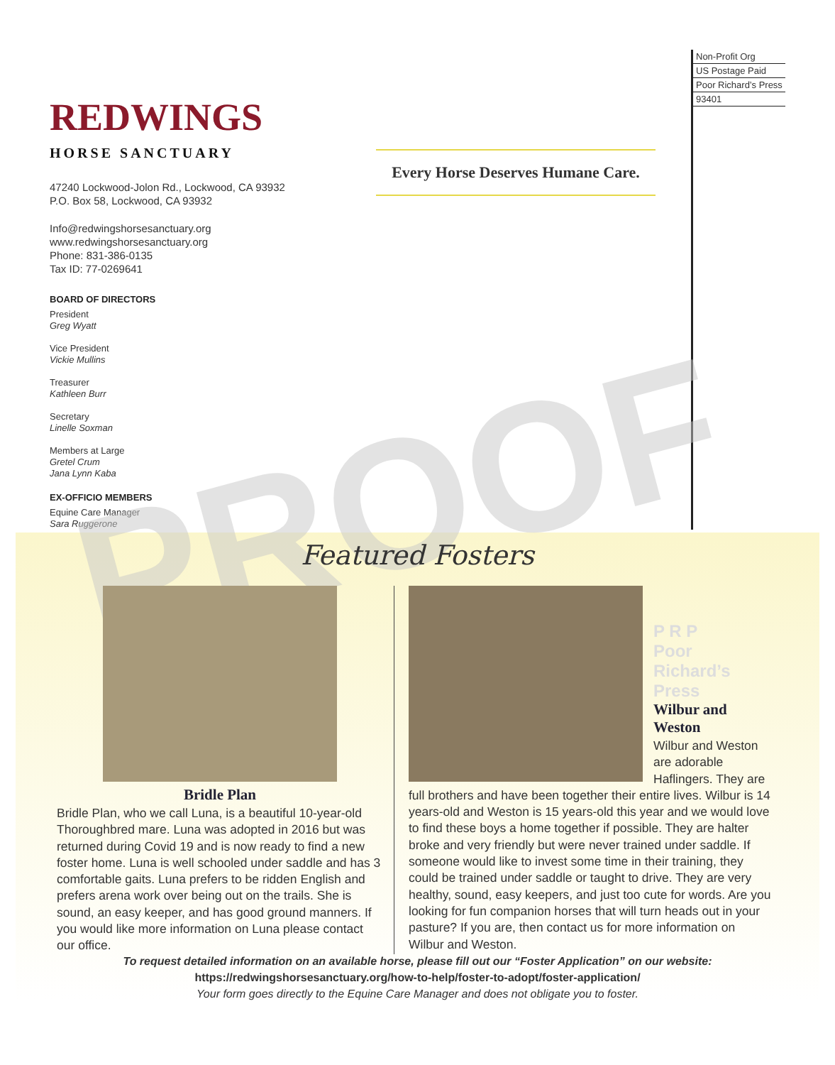PROOF
REDWINGS
HORSE SANCTUARY
47240 Lockwood-Jolon Rd., Lockwood, CA 93932
P.O. Box 58, Lockwood, CA 93932
Info@redwingshorsesanctuary.org
www.redwingshorsesanctuary.org
Phone: 831-386-0135
Tax ID: 77-0269641
BOARD OF DIRECTORS
President
Greg Wyatt
Vice President
Vickie Mullins
Treasurer
Kathleen Burr
Secretary
Linelle Soxman
Members at Large
Gretel Crum
Jana Lynn Kaba
EX-OFFICIO MEMBERS
Equine Care Manager
Sara Ruggerone
Every Horse Deserves Humane Care.
Non-Profit Org
US Postage Paid
Poor Richard’s Press
93401
Featured Fosters
Bridle Plan
Bridle Plan, who we call Luna, is a beautiful 10-year-old Thoroughbred mare. Luna was adopted in 2016 but was returned during Covid 19 and is now ready to find a new foster home. Luna is well schooled under saddle and has 3 comfortable gaits. Luna prefers to be ridden English and prefers arena work over being out on the trails. She is sound, an easy keeper, and has good ground manners. If you would like more information on Luna please contact our office.
P R P
Poor Richard’s Press
Wilbur and Weston
Wilbur and Weston are adorable Haflingers. They are full brothers and have been together their entire lives. Wilbur is 14 years-old and Weston is 15 years-old this year and we would love to find these boys a home together if possible. They are halter broke and very friendly but were never trained under saddle. If someone would like to invest some time in their training, they could be trained under saddle or taught to drive. They are very healthy, sound, easy keepers, and just too cute for words. Are you looking for fun companion horses that will turn heads out in your pasture? If you are, then contact us for more information on Wilbur and Weston.
To request detailed information on an available horse, please fill out our “Foster Application” on our website:
https://redwingshorsesanctuary.org/how-to-help/foster-to-adopt/foster-application/
Your form goes directly to the Equine Care Manager and does not obligate you to foster.